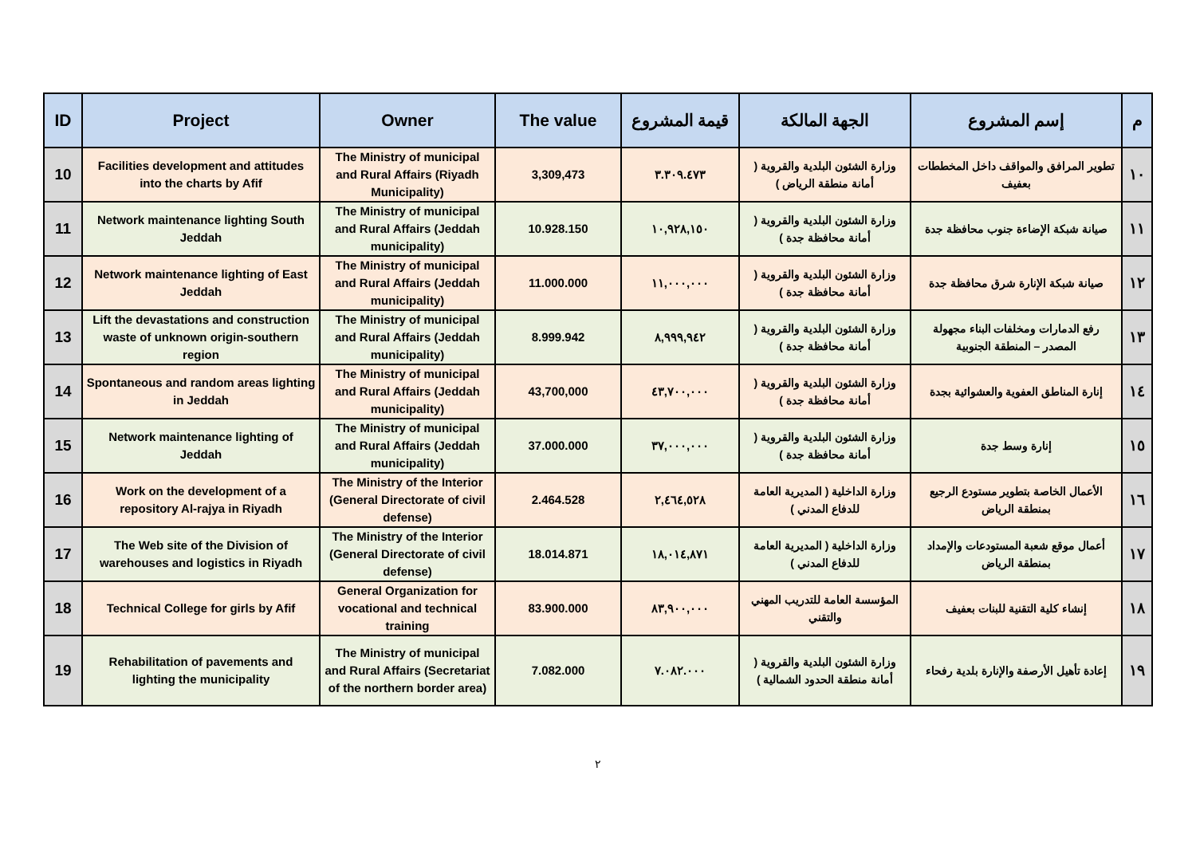| ID | Project | Owner | The value | قيمة المشروع | الجهة المالكة | إسم المشروع | م |
| --- | --- | --- | --- | --- | --- | --- | --- |
| 10 | Facilities development and attitudes into the charts by Afif | The Ministry of municipal and Rural Affairs (Riyadh Municipality) | 3,309,473 | ٣.٣٠٩.٤٧٣ | وزارة الشئون البلدية والقروية ( أمانة منطقة الرياض ) | تطوير المرافق والمواقف داخل المخططات بعفيف | ١٠ |
| 11 | Network maintenance lighting South Jeddah | The Ministry of municipal and Rural Affairs (Jeddah municipality) | 10.928.150 | ١٠,٩٢٨,١٥٠ | وزارة الشئون البلدية والقروية ( أمانة محافظة جدة ) | صيانة شبكة الإضاءة جنوب محافظة جدة | ١١ |
| 12 | Network maintenance lighting of East Jeddah | The Ministry of municipal and Rural Affairs (Jeddah municipality) | 11.000.000 | ١١,٠٠٠,٠٠٠ | وزارة الشئون البلدية والقروية ( أمانة محافظة جدة ) | صيانة شبكة الإنارة شرق محافظة جدة | ١٢ |
| 13 | Lift the devastations and construction waste of unknown origin-southern region | The Ministry of municipal and Rural Affairs (Jeddah municipality) | 8.999.942 | ٨,٩٩٩,٩٤٢ | وزارة الشئون البلدية والقروية ( أمانة محافظة جدة ) | رفع الدمارات ومخلفات البناء مجهولة المصدر – المنطقة الجنوبية | ١٣ |
| 14 | Spontaneous and random areas lighting in Jeddah | The Ministry of municipal and Rural Affairs (Jeddah municipality) | 43,700,000 | ٤٣,٧٠٠,٠٠٠ | وزارة الشئون البلدية والقروية ( أمانة محافظة جدة ) | إنارة المناطق العفوية والعشوائية بجدة | ١٤ |
| 15 | Network maintenance lighting of Jeddah | The Ministry of municipal and Rural Affairs (Jeddah municipality) | 37.000.000 | ٣٧,٠٠٠,٠٠٠ | وزارة الشئون البلدية والقروية ( أمانة محافظة جدة ) | إنارة وسط جدة | ١٥ |
| 16 | Work on the development of a repository Al-rajya in Riyadh | The Ministry of the Interior (General Directorate of civil defense) | 2.464.528 | ٢,٤٦٤,٥٢٨ | وزارة الداخلية ( المديرية العامة للدفاع المدني ) | الأعمال الخاصة بتطوير مستودع الرجيع بمنطقة الرياض | ١٦ |
| 17 | The Web site of the Division of warehouses and logistics in Riyadh | The Ministry of the Interior (General Directorate of civil defense) | 18.014.871 | ١٨,٠١٤,٨٧١ | وزارة الداخلية ( المديرية العامة للدفاع المدني ) | أعمال موقع شعبة المستودعات والإمداد بمنطقة الرياض | ١٧ |
| 18 | Technical College for girls by Afif | General Organization for vocational and technical training | 83.900.000 | ٨٣,٩٠٠,٠٠٠ | المؤسسة العامة للتدريب المهني والتقني | إنشاء كلية التقنية للبنات بعفيف | ١٨ |
| 19 | Rehabilitation of pavements and lighting the municipality | The Ministry of municipal and Rural Affairs (Secretariat of the northern border area) | 7.082.000 | ٧.٠٨٢.٠٠٠ | وزارة الشئون البلدية والقروية ( أمانة منطقة الحدود الشمالية ) | إعادة تأهيل الأرصفة والإنارة بلدية رفحاء | ١٩ |
٢